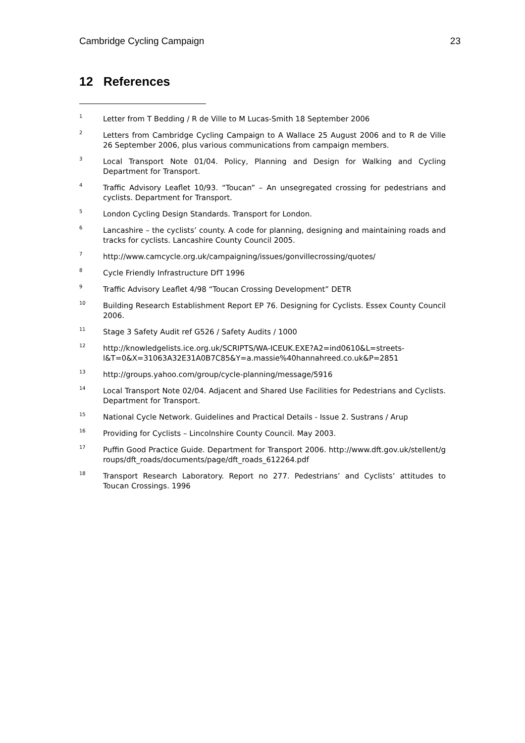Cambridge Cycling Campaign 23
12 References
<sup>1</sup>
Letter from T Bedding / R de Ville to M Lucas-Smith 18 September 2006
<sup>2</sup>
Letters from Cambridge Cycling Campaign to A Wallace 25 August 2006 and to R de Ville 26 September 2006, plus various communications from campaign members.
<sup>3</sup>
Local Transport Note 01/04. Policy, Planning and Design for Walking and Cycling Department for Transport.
<sup>4</sup>
Traffic Advisory Leaflet 10/93. “Toucan” – An unsegregated crossing for pedestrians and cyclists. Department for Transport.
<sup>5</sup>
London Cycling Design Standards. Transport for London.
<sup>6</sup>
Lancashire – the cyclists’ county. A code for planning, designing and maintaining roads and tracks for cyclists. Lancashire County Council 2005.
<sup>7</sup>
http://www.camcycle.org.uk/campaigning/issues/gonvillecrossing/quotes/
<sup>8</sup>
Cycle Friendly Infrastructure DfT 1996
<sup>9</sup>
Traffic Advisory Leaflet 4/98 “Toucan Crossing Development” DETR
<sup>10</sup>
Building Research Establishment Report EP 76. Designing for Cyclists. Essex County Council 2006.
<sup>11</sup>
Stage 3 Safety Audit ref G526 / Safety Audits / 1000
<sup>12</sup>
http://knowledgelists.ice.org.uk/SCRIPTS/WA-ICEUK.EXE?A2=ind0610&L=streets-l&T=0&X=31063A32E31A0B7C85&Y=a.massie%40hannahreed.co.uk&P=2851
<sup>13</sup>
http://groups.yahoo.com/group/cycle-planning/message/5916
<sup>14</sup>
Local Transport Note 02/04. Adjacent and Shared Use Facilities for Pedestrians and Cyclists. Department for Transport.
<sup>15</sup>
National Cycle Network. Guidelines and Practical Details - Issue 2. Sustrans / Arup
<sup>16</sup>
Providing for Cyclists – Lincolnshire County Council. May 2003.
<sup>17</sup>
Puffin Good Practice Guide. Department for Transport 2006. http://www.dft.gov.uk/stellent/groups/dft_roads/documents/page/dft_roads_612264.pdf
<sup>18</sup>
Transport Research Laboratory. Report no 277. Pedestrians’ and Cyclists’ attitudes to Toucan Crossings. 1996